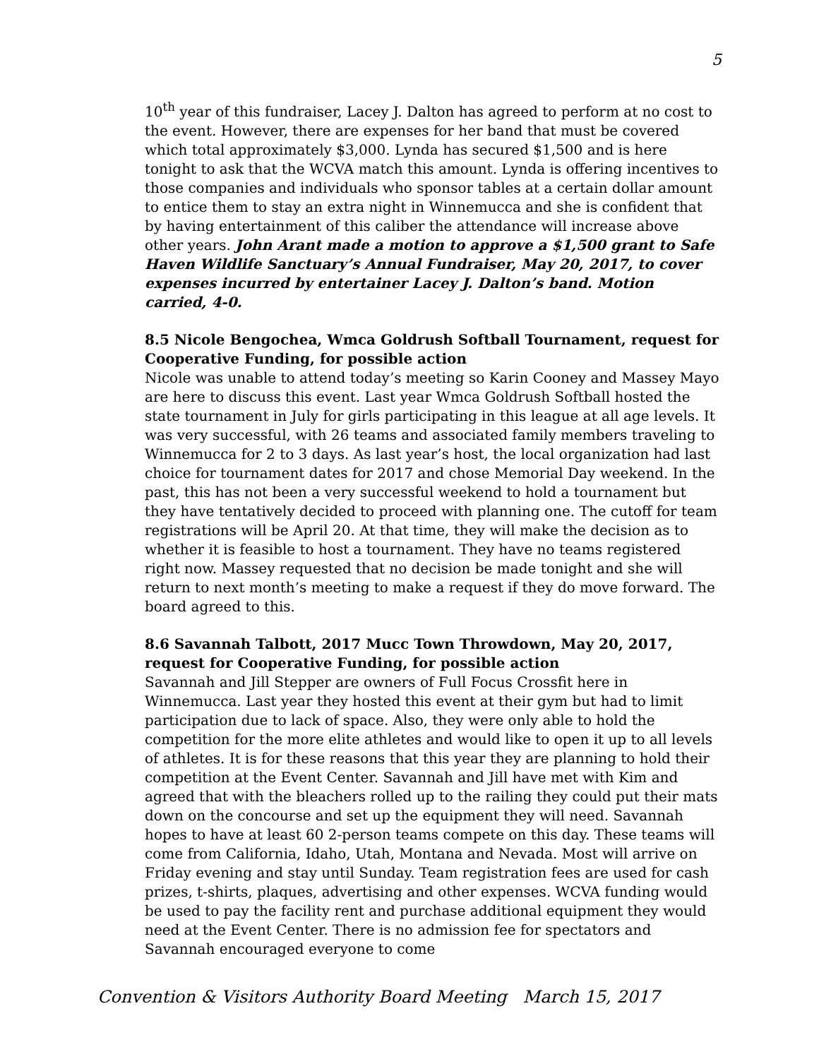5
10<sup>th</sup> year of this fundraiser, Lacey J. Dalton has agreed to perform at no cost to the event. However, there are expenses for her band that must be covered which total approximately $3,000. Lynda has secured $1,500 and is here tonight to ask that the WCVA match this amount. Lynda is offering incentives to those companies and individuals who sponsor tables at a certain dollar amount to entice them to stay an extra night in Winnemucca and she is confident that by having entertainment of this caliber the attendance will increase above other years. John Arant made a motion to approve a $1,500 grant to Safe Haven Wildlife Sanctuary’s Annual Fundraiser, May 20, 2017, to cover expenses incurred by entertainer Lacey J. Dalton’s band. Motion carried, 4-0.
8.5 Nicole Bengochea, Wmca Goldrush Softball Tournament, request for Cooperative Funding, for possible action
Nicole was unable to attend today’s meeting so Karin Cooney and Massey Mayo are here to discuss this event. Last year Wmca Goldrush Softball hosted the state tournament in July for girls participating in this league at all age levels. It was very successful, with 26 teams and associated family members traveling to Winnemucca for 2 to 3 days. As last year’s host, the local organization had last choice for tournament dates for 2017 and chose Memorial Day weekend. In the past, this has not been a very successful weekend to hold a tournament but they have tentatively decided to proceed with planning one. The cutoff for team registrations will be April 20. At that time, they will make the decision as to whether it is feasible to host a tournament. They have no teams registered right now. Massey requested that no decision be made tonight and she will return to next month’s meeting to make a request if they do move forward. The board agreed to this.
8.6 Savannah Talbott, 2017 Mucc Town Throwdown, May 20, 2017, request for Cooperative Funding, for possible action
Savannah and Jill Stepper are owners of Full Focus Crossfit here in Winnemucca. Last year they hosted this event at their gym but had to limit participation due to lack of space. Also, they were only able to hold the competition for the more elite athletes and would like to open it up to all levels of athletes. It is for these reasons that this year they are planning to hold their competition at the Event Center. Savannah and Jill have met with Kim and agreed that with the bleachers rolled up to the railing they could put their mats down on the concourse and set up the equipment they will need. Savannah hopes to have at least 60 2-person teams compete on this day. These teams will come from California, Idaho, Utah, Montana and Nevada. Most will arrive on Friday evening and stay until Sunday. Team registration fees are used for cash prizes, t-shirts, plaques, advertising and other expenses. WCVA funding would be used to pay the facility rent and purchase additional equipment they would need at the Event Center. There is no admission fee for spectators and Savannah encouraged everyone to come
Convention & Visitors Authority Board Meeting March 15, 2017